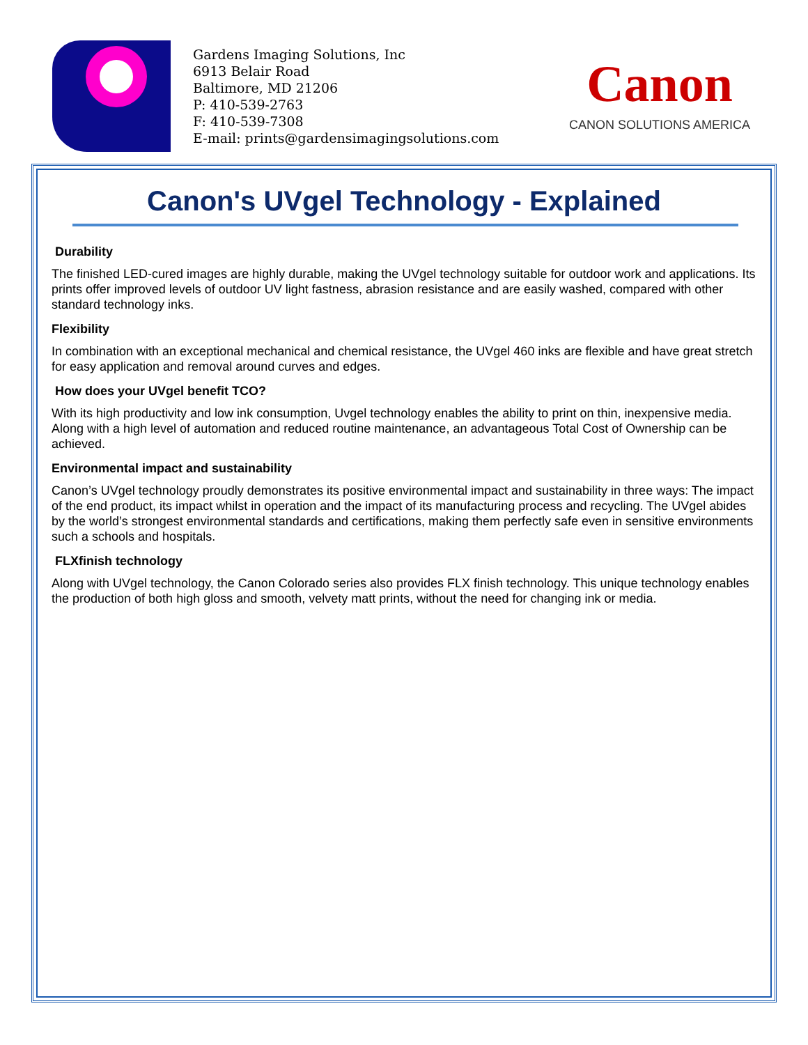Gardens Imaging Solutions, Inc
6913 Belair Road
Baltimore, MD 21206
P: 410-539-2763
F: 410-539-7308
E-mail: prints@gardensimagingsolutions.com
Canon
CANON SOLUTIONS AMERICA
Canon's UVgel Technology - Explained
Durability
The finished LED-cured images are highly durable, making the UVgel technology suitable for outdoor work and applications. Its prints offer improved levels of outdoor UV light fastness, abrasion resistance and are easily washed, compared with other standard technology inks.
Flexibility
In combination with an exceptional mechanical and chemical resistance, the UVgel 460 inks are flexible and have great stretch for easy application and removal around curves and edges.
How does your UVgel benefit TCO?
With its high productivity and low ink consumption, Uvgel technology enables the ability to print on thin, inexpensive media. Along with a high level of automation and reduced routine maintenance, an advantageous Total Cost of Ownership can be achieved.
Environmental impact and sustainability
Canon’s UVgel technology proudly demonstrates its positive environmental impact and sustainability in three ways: The impact of the end product, its impact whilst in operation and the impact of its manufacturing process and recycling. The UVgel abides by the world’s strongest environmental standards and certifications, making them perfectly safe even in sensitive environments such a schools and hospitals.
FLXfinish technology
Along with UVgel technology, the Canon Colorado series also provides FLX finish technology. This unique technology enables the production of both high gloss and smooth, velvety matt prints, without the need for changing ink or media.